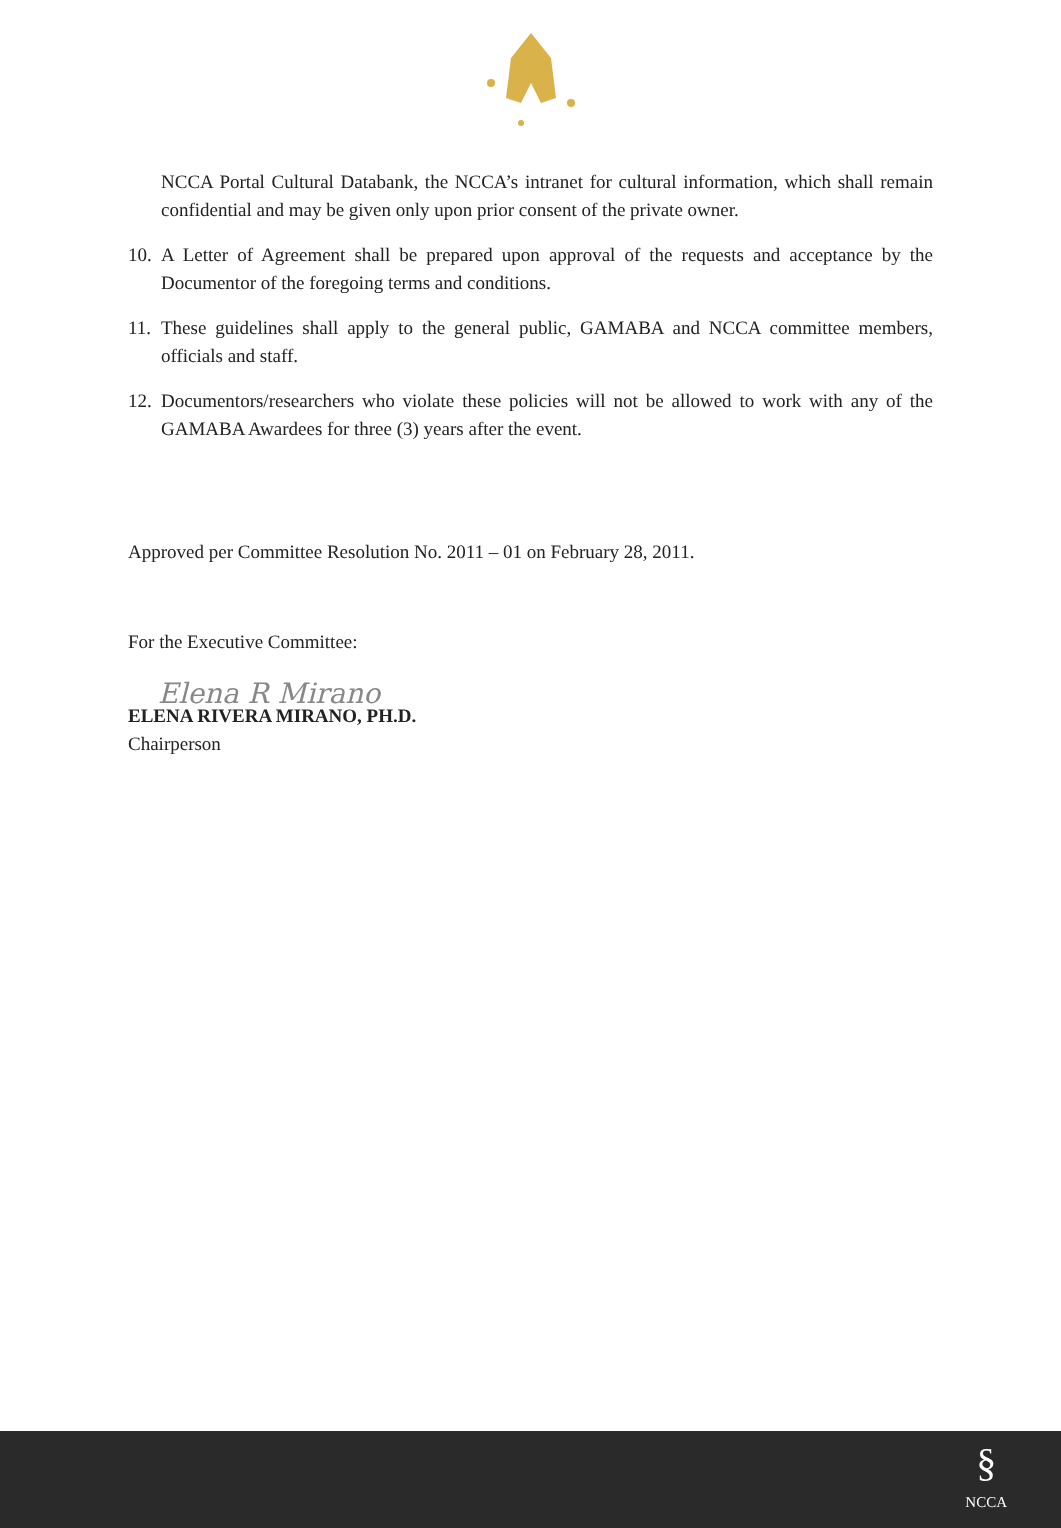NCCA Portal Cultural Databank, the NCCA’s intranet for cultural information, which shall remain confidential and may be given only upon prior consent of the private owner.
10.
A Letter of Agreement shall be prepared upon approval of the requests and acceptance by the Documentor of the foregoing terms and conditions.
11.
These guidelines shall apply to the general public, GAMABA and NCCA committee members, officials and staff.
12.
Documentors/researchers who violate these policies will not be allowed to work with any of the GAMABA Awardees for three (3) years after the event.
Approved per Committee Resolution No. 2011 – 01 on February 28, 2011.
For the Executive Committee:
Elena R Mirano
ELENA RIVERA MIRANO, PH.D.
Chairperson
§
NCCA